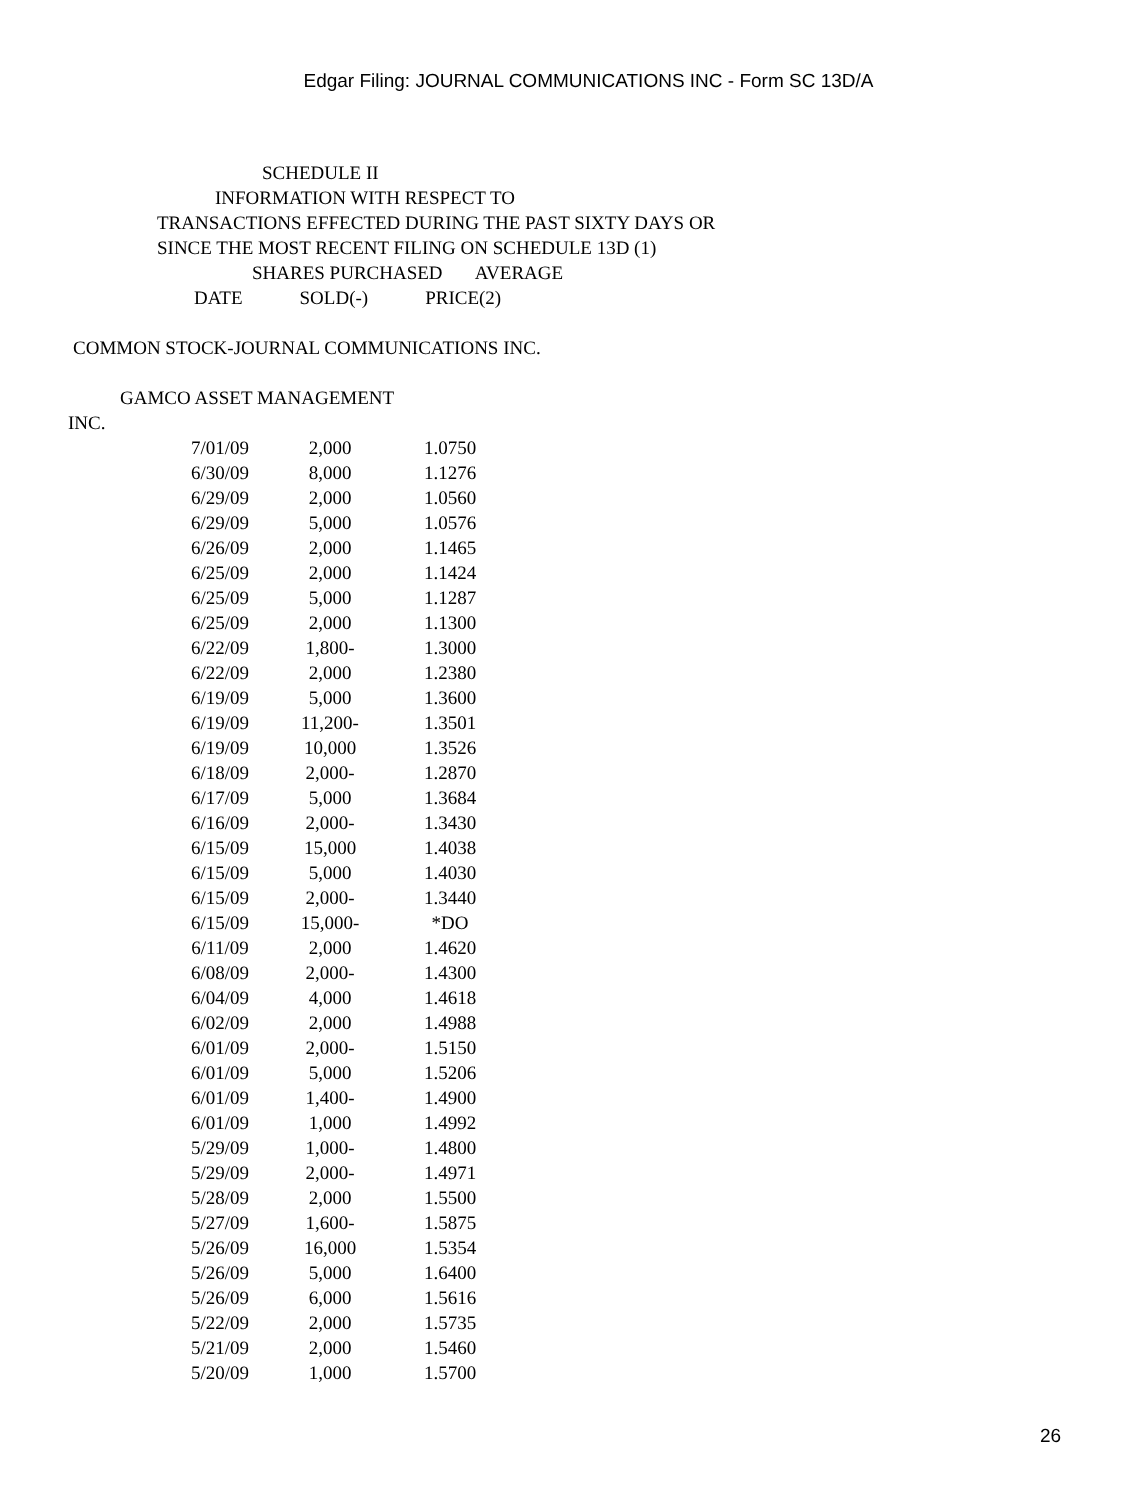Edgar Filing: JOURNAL COMMUNICATIONS INC - Form SC 13D/A
SCHEDULE II
INFORMATION WITH RESPECT TO
TRANSACTIONS EFFECTED DURING THE PAST SIXTY DAYS OR
SINCE THE MOST RECENT FILING ON SCHEDULE 13D (1)
SHARES PURCHASED AVERAGE
DATE SOLD(-) PRICE(2)
COMMON STOCK-JOURNAL COMMUNICATIONS INC.
GAMCO ASSET MANAGEMENT
INC.
| 7/01/09 | 2,000 | 1.0750 |
| 6/30/09 | 8,000 | 1.1276 |
| 6/29/09 | 2,000 | 1.0560 |
| 6/29/09 | 5,000 | 1.0576 |
| 6/26/09 | 2,000 | 1.1465 |
| 6/25/09 | 2,000 | 1.1424 |
| 6/25/09 | 5,000 | 1.1287 |
| 6/25/09 | 2,000 | 1.1300 |
| 6/22/09 | 1,800- | 1.3000 |
| 6/22/09 | 2,000 | 1.2380 |
| 6/19/09 | 5,000 | 1.3600 |
| 6/19/09 | 11,200- | 1.3501 |
| 6/19/09 | 10,000 | 1.3526 |
| 6/18/09 | 2,000- | 1.2870 |
| 6/17/09 | 5,000 | 1.3684 |
| 6/16/09 | 2,000- | 1.3430 |
| 6/15/09 | 15,000 | 1.4038 |
| 6/15/09 | 5,000 | 1.4030 |
| 6/15/09 | 2,000- | 1.3440 |
| 6/15/09 | 15,000- | *DO |
| 6/11/09 | 2,000 | 1.4620 |
| 6/08/09 | 2,000- | 1.4300 |
| 6/04/09 | 4,000 | 1.4618 |
| 6/02/09 | 2,000 | 1.4988 |
| 6/01/09 | 2,000- | 1.5150 |
| 6/01/09 | 5,000 | 1.5206 |
| 6/01/09 | 1,400- | 1.4900 |
| 6/01/09 | 1,000 | 1.4992 |
| 5/29/09 | 1,000- | 1.4800 |
| 5/29/09 | 2,000- | 1.4971 |
| 5/28/09 | 2,000 | 1.5500 |
| 5/27/09 | 1,600- | 1.5875 |
| 5/26/09 | 16,000 | 1.5354 |
| 5/26/09 | 5,000 | 1.6400 |
| 5/26/09 | 6,000 | 1.5616 |
| 5/22/09 | 2,000 | 1.5735 |
| 5/21/09 | 2,000 | 1.5460 |
| 5/20/09 | 1,000 | 1.5700 |
26